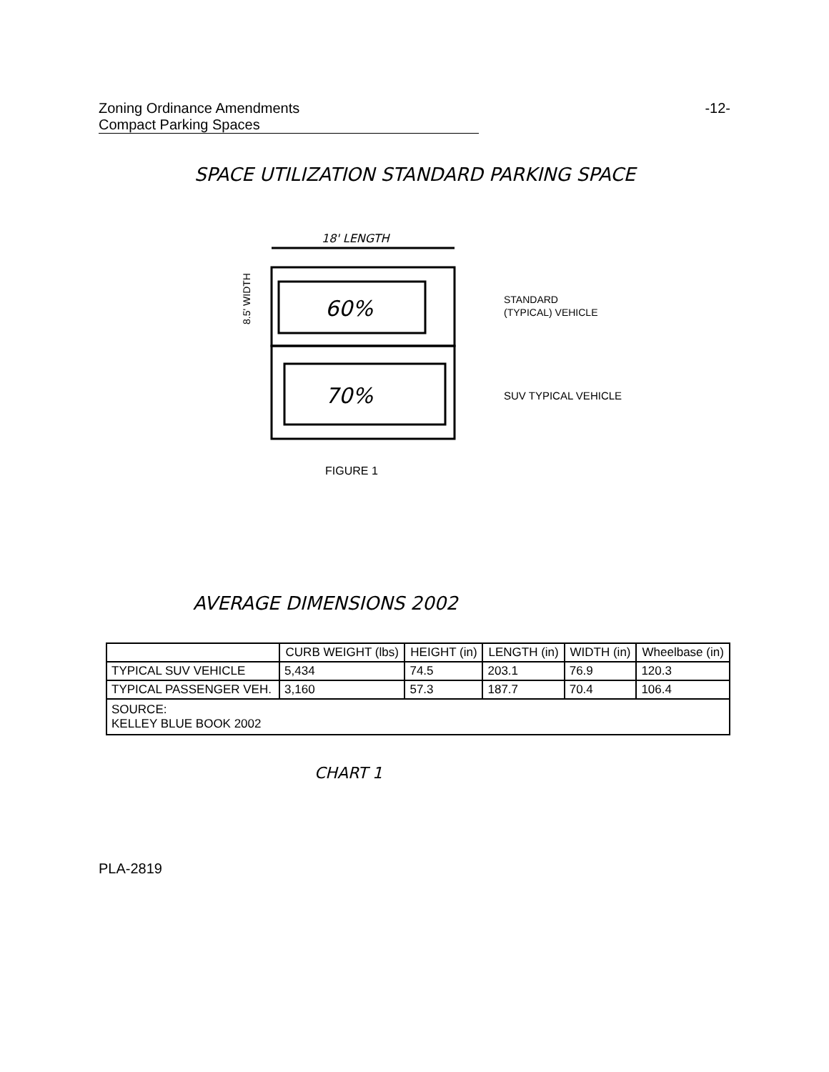Zoning Ordinance Amendments -12-
Compact Parking Spaces
SPACE UTILIZATION STANDARD PARKING SPACE
18' LENGTH
60%
8.5' WIDTH
70%
STANDARD
(TYPICAL) VEHICLE
SUV TYPICAL VEHICLE
FIGURE 1
AVERAGE DIMENSIONS 2002
| | CURB WEIGHT (lbs) | HEIGHT (in) | LENGTH (in) | WIDTH (in) | Wheelbase (in) |
| --- | --- | --- | --- | --- | --- |
| TYPICAL SUV VEHICLE | 5,434 | 74.5 | 203.1 | 76.9 | 120.3 |
| TYPICAL PASSENGER VEH. | 3,160 | 57.3 | 187.7 | 70.4 | 106.4 |
| SOURCE: KELLEY BLUE BOOK 2002 | | | | | |
CHART 1
PLA-2819